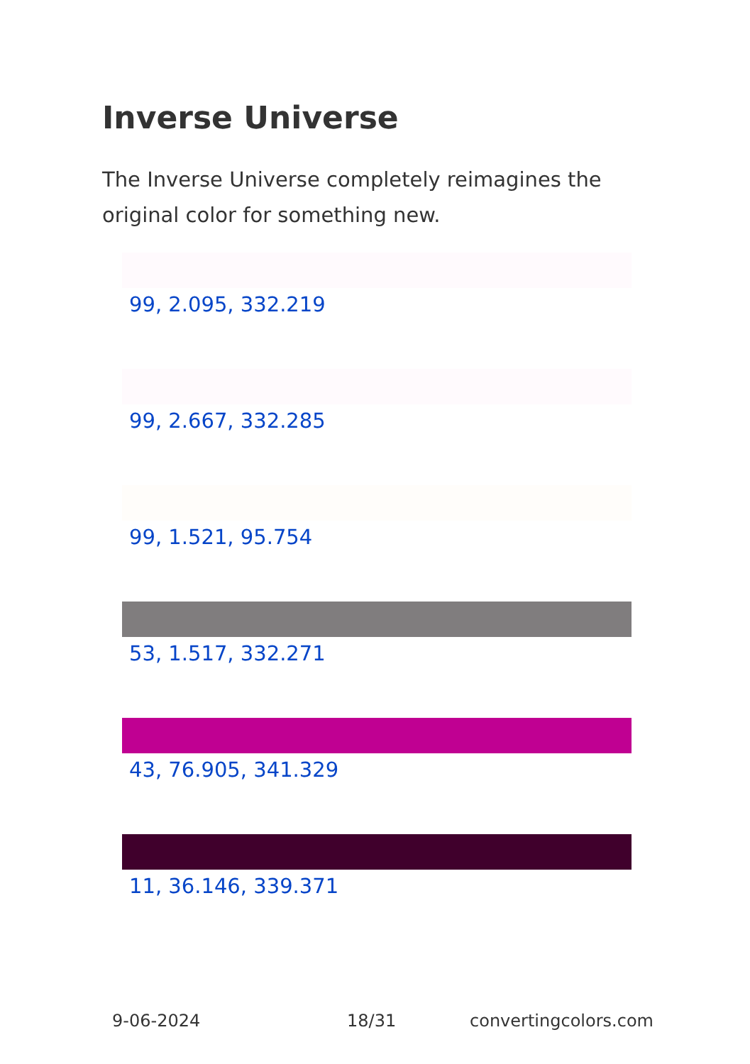Inverse Universe
The Inverse Universe completely reimagines the original color for something new.
99, 2.095, 332.219
99, 2.667, 332.285
99, 1.521, 95.754
53, 1.517, 332.271
43, 76.905, 341.329
11, 36.146, 339.371
9-06-2024 18/31 convertingcolors.com